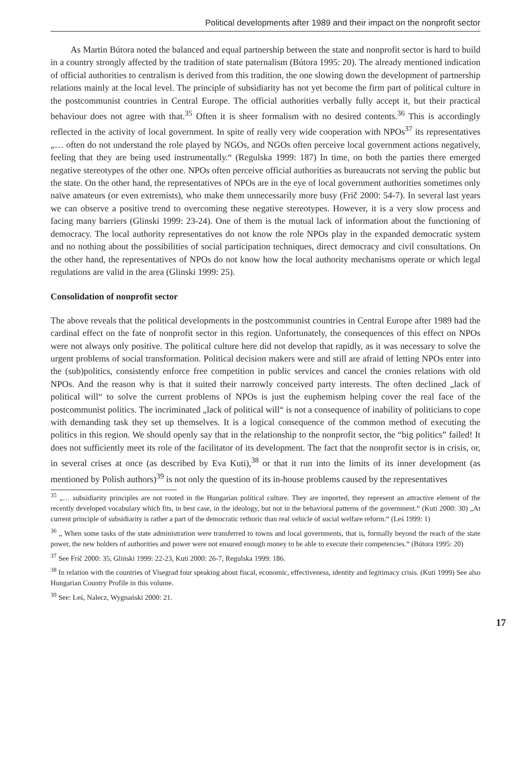Political developments after 1989 and their impact on the nonprofit sector
As Martin Bútora noted the balanced and equal partnership between the state and nonprofit sector is hard to build in a country strongly affected by the tradition of state paternalism (Bútora 1995: 20). The already mentioned indication of official authorities to centralism is derived from this tradition, the one slowing down the development of partnership relations mainly at the local level. The principle of subsidiarity has not yet become the firm part of political culture in the postcommunist countries in Central Europe. The official authorities verbally fully accept it, but their practical behaviour does not agree with that.<sup>35</sup> Often it is sheer formalism with no desired contents.<sup>36</sup> This is accordingly reflected in the activity of local government. In spite of really very wide cooperation with NPOs<sup>37</sup> its representatives „… often do not understand the role played by NGOs, and NGOs often perceive local government actions negatively, feeling that they are being used instrumentally.“ (Regulska 1999: 187) In time, on both the parties there emerged negative stereotypes of the other one. NPOs often perceive official authorities as bureaucrats not serving the public but the state. On the other hand, the representatives of NPOs are in the eye of local government authorities sometimes only naïve amateurs (or even extremists), who make them unnecessarily more busy (Frič 2000: 54-7). In several last years we can observe a positive trend to overcoming these negative stereotypes. However, it is a very slow process and facing many barriers (Glinski 1999: 23-24). One of them is the mutual lack of information about the functioning of democracy. The local authority representatives do not know the role NPOs play in the expanded democratic system and no nothing about the possibilities of social participation techniques, direct democracy and civil consultations. On the other hand, the representatives of NPOs do not know how the local authority mechanisms operate or which legal regulations are valid in the area (Glinski 1999: 25).
Consolidation of nonprofit sector
The above reveals that the political developments in the postcommunist countries in Central Europe after 1989 had the cardinal effect on the fate of nonprofit sector in this region. Unfortunately, the consequences of this effect on NPOs were not always only positive. The political culture here did not develop that rapidly, as it was necessary to solve the urgent problems of social transformation. Political decision makers were and still are afraid of letting NPOs enter into the (sub)politics, consistently enforce free competition in public services and cancel the cronies relations with old NPOs. And the reason why is that it suited their narrowly conceived party interests. The often declined „lack of political will“ to solve the current problems of NPOs is just the euphemism helping cover the real face of the postcommunist politics. The incriminated „lack of political will“ is not a consequence of inability of politicians to cope with demanding task they set up themselves. It is a logical consequence of the common method of executing the politics in this region. We should openly say that in the relationship to the nonprofit sector, the “big politics” failed! It does not sufficiently meet its role of the facilitator of its development. The fact that the nonprofit sector is in crisis, or, in several crises at once (as described by Eva Kuti),<sup>38</sup> or that it run into the limits of its inner development (as mentioned by Polish authors)<sup>39</sup> is not only the question of its in-house problems caused by the representatives
<sup>35</sup> „… subsidiarity principles are not rooted in the Hungarian political culture. They are imported, they represent an attractive element of the recently developed vocabulary which fits, in best case, in the ideology, but not in the behavioral patterns of the government.“ (Kuti 2000: 30) „At current principle of subsidiarity is rather a part of the democratic rethoric than real vehicle of social welfare reform.“ (Leś 1999: 1)
<sup>36</sup> „ When some tasks of the state administration were transferred to towns and local governments, that is, formally beyond the reach of the state power, the new holders of authorities and power were not ensured enough money to be able to execute their competencies.“ (Bútora 1995: 20)
<sup>37</sup> See Frič 2000: 35, Gliński 1999: 22-23, Kuti 2000: 26-7, Regulska 1999: 186.
<sup>38</sup> In relation with the countries of Visegrad four speaking about fiscal, economic, effectiveness, identity and legitimacy crisis. (Kuti 1999) See also Hungarian Country Profile in this volume.
<sup>39</sup> See: Leś, Nalecz, Wygnański 2000: 21.
17